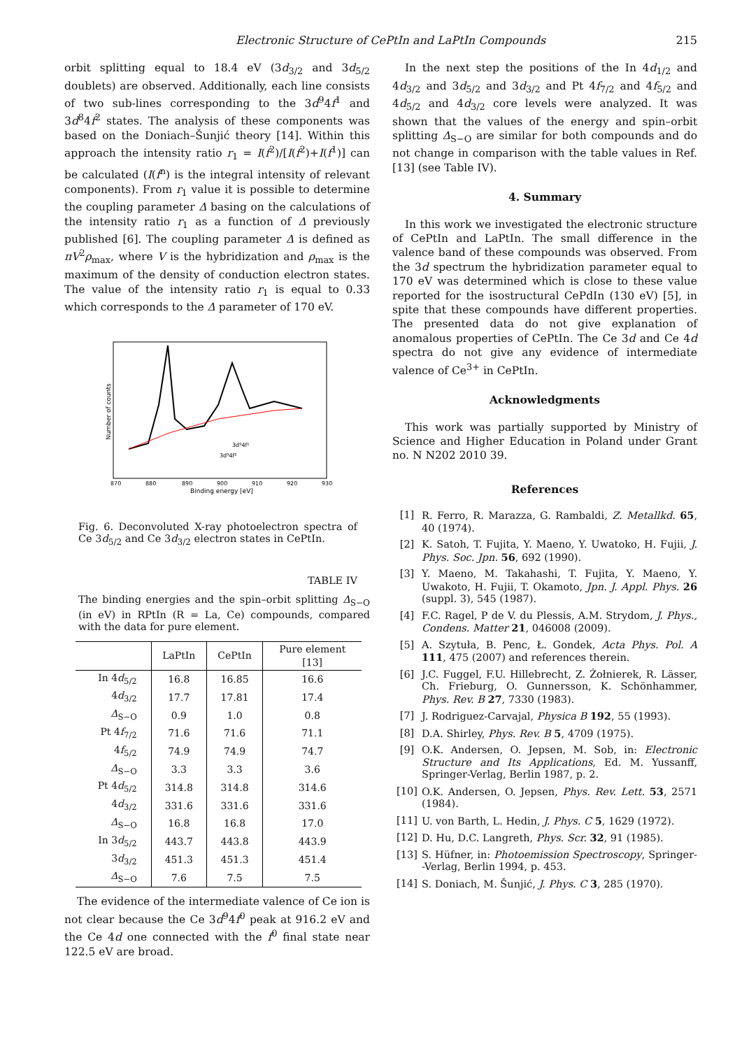Electronic Structure of CePtIn and LaPtIn Compounds 215
orbit splitting equal to 18.4 eV (3d<sub>3/2</sub> and 3d<sub>5/2</sub> doublets) are observed. Additionally, each line consists of two sub-lines corresponding to the 3d<sup>9</sup>4f<sup>1</sup> and 3d<sup>8</sup>4f<sup>2</sup> states. The analysis of these components was based on the Doniach–Šunjić theory [14]. Within this approach the intensity ratio r<sub>1</sub> = I(f<sup>2</sup>)/[I(f<sup>2</sup>)+I(f<sup>1</sup>)] can be calculated (I(f<sup>n</sup>) is the integral intensity of relevant components). From r<sub>1</sub> value it is possible to determine the coupling parameter Δ basing on the calculations of the intensity ratio r<sub>1</sub> as a function of Δ previously published [6]. The coupling parameter Δ is defined as πV<sup>2</sup>ρ<sub>max</sub>, where V is the hybridization and ρ<sub>max</sub> is the maximum of the density of conduction electron states. The value of the intensity ratio r<sub>1</sub> is equal to 0.33 which corresponds to the Δ parameter of 170 eV.
Number of counts
3d⁹4f¹
3d⁹4f²
870
880
890
900
910
920
930
Binding energy [eV]
Fig. 6. Deconvoluted X-ray photoelectron spectra of Ce 3d<sub>5/2</sub> and Ce 3d<sub>3/2</sub> electron states in CePtIn.
TABLE IV
The binding energies and the spin–orbit splitting Δ<sub>S−O</sub> (in eV) in RPtIn (R = La, Ce) compounds, compared with the data for pure element.
| | LaPtIn | CePtIn | Pure element [13] |
| --- | --- | --- | --- |
| In 4 d<sub>5/2</sub> | 16.8 | 16.85 | 16.6 |
| 4 d<sub>3/2</sub> | 17.7 | 17.81 | 17.4 |
| Δ<sub>S−O</sub> | 0.9 | 1.0 | 0.8 |
| Pt 4 f<sub>7/2</sub> | 71.6 | 71.6 | 71.1 |
| 4 f<sub>5/2</sub> | 74.9 | 74.9 | 74.7 |
| Δ<sub>S−O</sub> | 3.3 | 3.3 | 3.6 |
| Pt 4 d<sub>5/2</sub> | 314.8 | 314.8 | 314.6 |
| 4 d<sub>3/2</sub> | 331.6 | 331.6 | 331.6 |
| Δ<sub>S−O</sub> | 16.8 | 16.8 | 17.0 |
| In 3 d<sub>5/2</sub> | 443.7 | 443.8 | 443.9 |
| 3 d<sub>3/2</sub> | 451.3 | 451.3 | 451.4 |
| Δ<sub>S−O</sub> | 7.6 | 7.5 | 7.5 |
The evidence of the intermediate valence of Ce ion is not clear because the Ce 3d<sup>9</sup>4f<sup>0</sup> peak at 916.2 eV and the Ce 4d one connected with the f<sup>0</sup> final state near 122.5 eV are broad.
In the next step the positions of the In 4d<sub>1/2</sub> and 4d<sub>3/2</sub> and 3d<sub>5/2</sub> and 3d<sub>3/2</sub> and Pt 4f<sub>7/2</sub> and 4f<sub>5/2</sub> and 4d<sub>5/2</sub> and 4d<sub>3/2</sub> core levels were analyzed. It was shown that the values of the energy and spin–orbit splitting Δ<sub>S−O</sub> are similar for both compounds and do not change in comparison with the table values in Ref. [13] (see Table IV).
4. Summary
In this work we investigated the electronic structure of CePtIn and LaPtIn. The small difference in the valence band of these compounds was observed. From the 3d spectrum the hybridization parameter equal to 170 eV was determined which is close to these value reported for the isostructural CePdIn (130 eV) [5], in spite that these compounds have different properties. The presented data do not give explanation of anomalous properties of CePtIn. The Ce 3d and Ce 4d spectra do not give any evidence of intermediate valence of Ce<sup>3+</sup> in CePtIn.
Acknowledgments
This work was partially supported by Ministry of Science and Higher Education in Poland under Grant no. N N202 2010 39.
References
[1] R. Ferro, R. Marazza, G. Rambaldi, Z. Metallkd. 65, 40 (1974).
[2] K. Satoh, T. Fujita, Y. Maeno, Y. Uwatoko, H. Fujii, J. Phys. Soc. Jpn. 56, 692 (1990).
[3] Y. Maeno, M. Takahashi, T. Fujita, Y. Maeno, Y. Uwakoto, H. Fujii, T. Okamoto, Jpn. J. Appl. Phys. 26 (suppl. 3), 545 (1987).
[4] F.C. Ragel, P de V. du Plessis, A.M. Strydom, J. Phys., Condens. Matter 21, 046008 (2009).
[5] A. Szytuła, B. Penc, Ł. Gondek, Acta Phys. Pol. A 111, 475 (2007) and references therein.
[6] J.C. Fuggel, F.U. Hillebrecht, Z. Żołnierek, R. Lässer, Ch. Frieburg, O. Gunnersson, K. Schönhammer, Phys. Rev. B 27, 7330 (1983).
[7] J. Rodriguez-Carvajal, Physica B 192, 55 (1993).
[8] D.A. Shirley, Phys. Rev. B 5, 4709 (1975).
[9] O.K. Andersen, O. Jepsen, M. Sob, in: Electronic Structure and Its Applications, Ed. M. Yussanff, Springer-Verlag, Berlin 1987, p. 2.
[10] O.K. Andersen, O. Jepsen, Phys. Rev. Lett. 53, 2571 (1984).
[11] U. von Barth, L. Hedin, J. Phys. C 5, 1629 (1972).
[12] D. Hu, D.C. Langreth, Phys. Scr. 32, 91 (1985).
[13] S. Hüfner, in: Photoemission Spectroscopy, Springer--Verlag, Berlin 1994, p. 453.
[14] S. Doniach, M. Šunjić, J. Phys. C 3, 285 (1970).